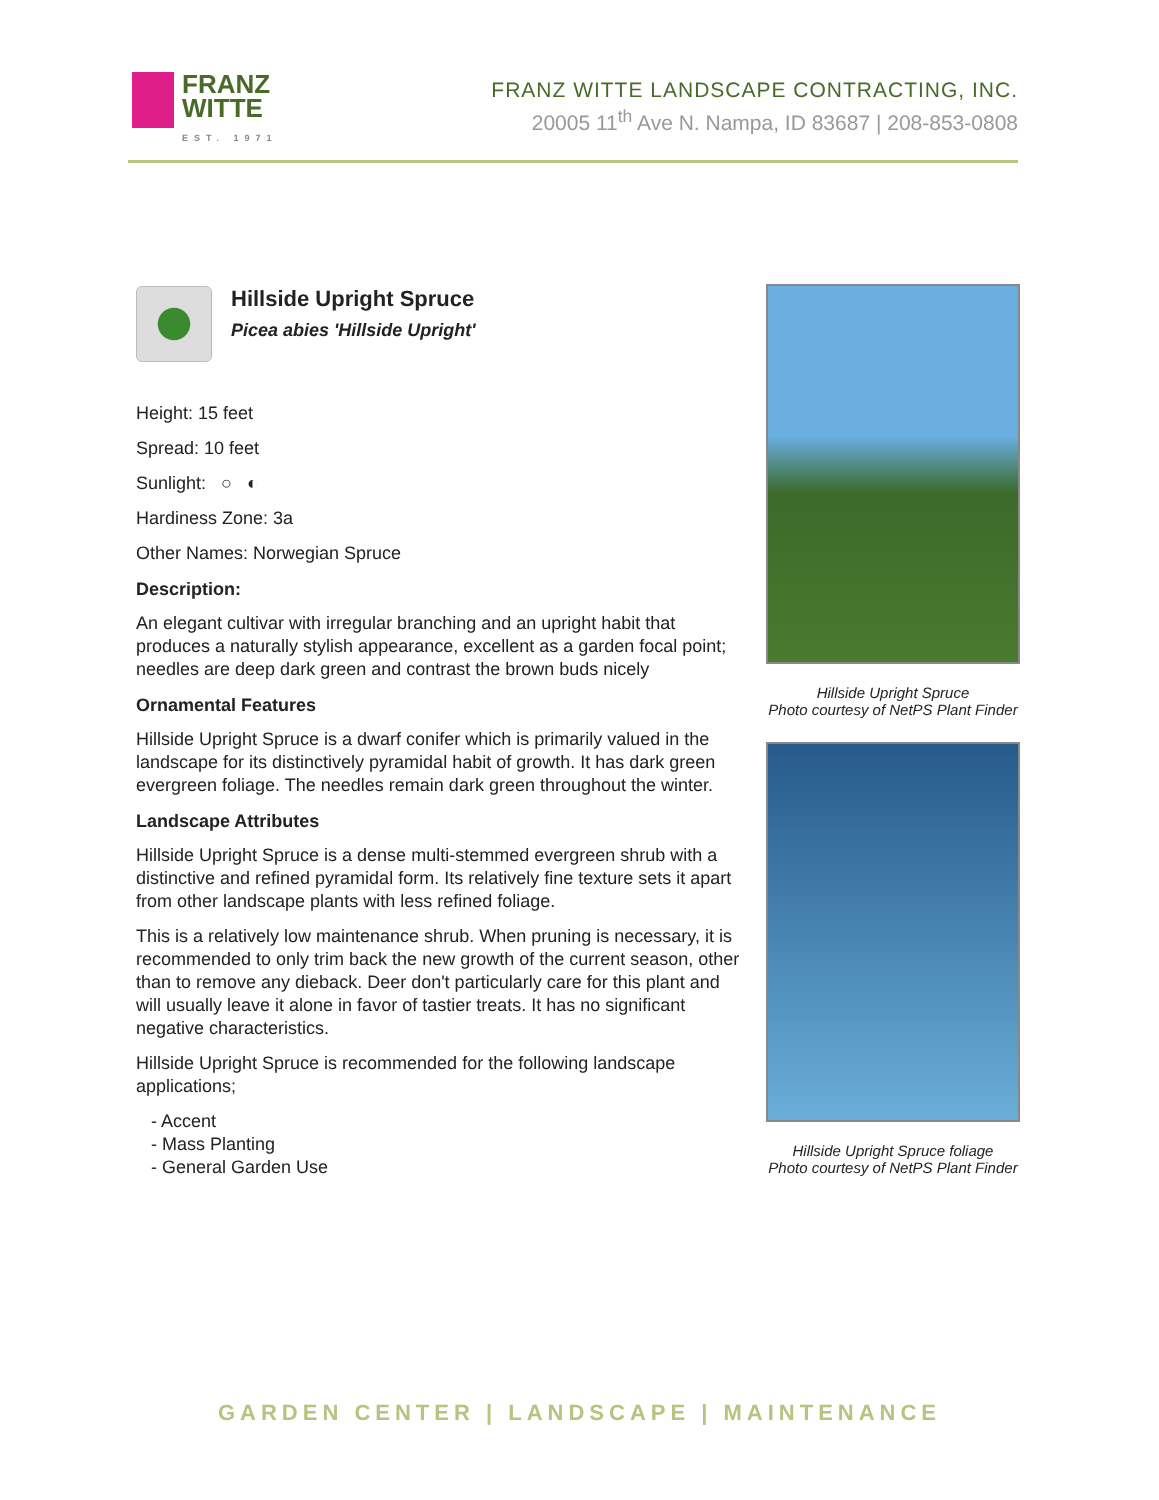FRANZ
WITTE
EST. 1971
FRANZ WITTE LANDSCAPE CONTRACTING, INC.
20005 11<sup>th</sup> Ave N. Nampa, ID 83687 | 208-853-0808
Hillside Upright Spruce
Picea abies 'Hillside Upright'
Height: 15 feet
Spread: 10 feet
Sunlight: ○ ◐
Hardiness Zone: 3a
Other Names: Norwegian Spruce
Description:
An elegant cultivar with irregular branching and an upright habit that produces a naturally stylish appearance, excellent as a garden focal point; needles are deep dark green and contrast the brown buds nicely
Ornamental Features
Hillside Upright Spruce is a dwarf conifer which is primarily valued in the landscape for its distinctively pyramidal habit of growth. It has dark green evergreen foliage. The needles remain dark green throughout the winter.
Landscape Attributes
Hillside Upright Spruce is a dense multi-stemmed evergreen shrub with a distinctive and refined pyramidal form. Its relatively fine texture sets it apart from other landscape plants with less refined foliage.
This is a relatively low maintenance shrub. When pruning is necessary, it is recommended to only trim back the new growth of the current season, other than to remove any dieback. Deer don't particularly care for this plant and will usually leave it alone in favor of tastier treats. It has no significant negative characteristics.
Hillside Upright Spruce is recommended for the following landscape applications;
- Accent
- Mass Planting
- General Garden Use
Hillside Upright Spruce
Photo courtesy of NetPS Plant Finder
Hillside Upright Spruce foliage
Photo courtesy of NetPS Plant Finder
GARDEN CENTER | LANDSCAPE | MAINTENANCE